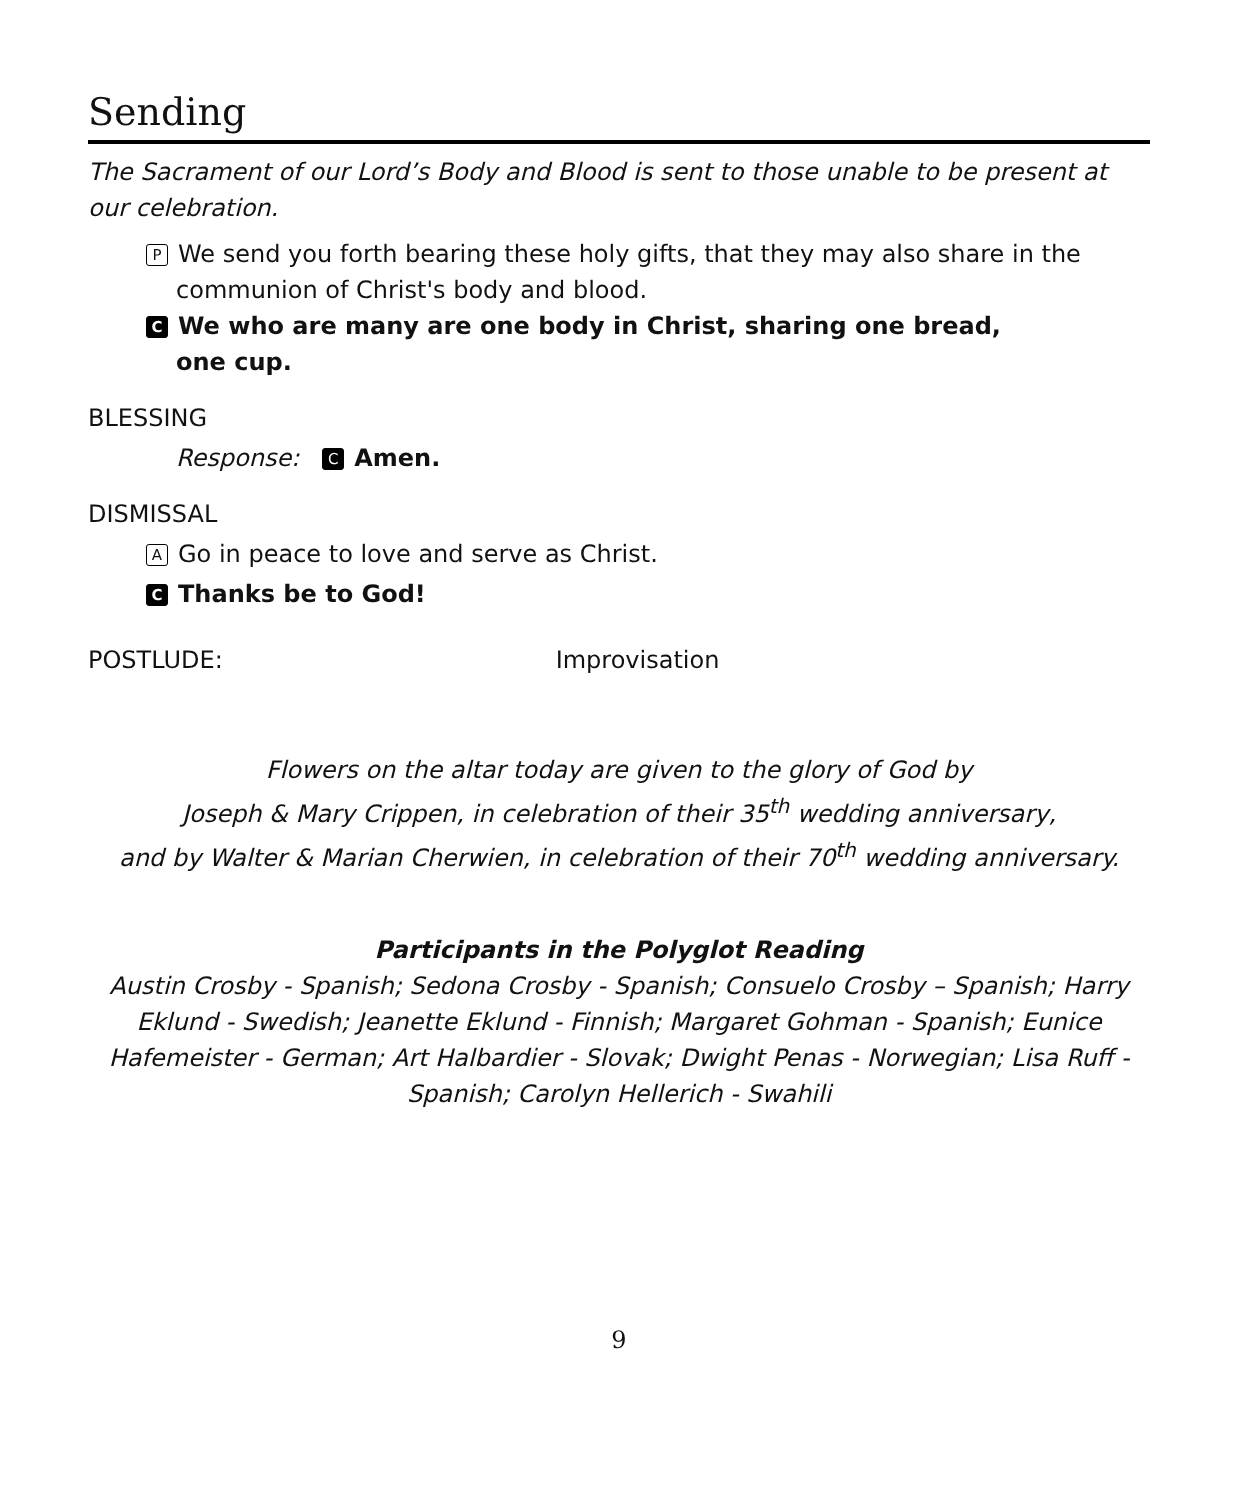Sending
The Sacrament of our Lord’s Body and Blood is sent to those unable to be present at our celebration.
P We send you forth bearing these holy gifts, that they may also share in the communion of Christ's body and blood.
C We who are many are one body in Christ, sharing one bread,
one cup.
BLESSING
Response: C Amen.
DISMISSAL
A Go in peace to love and serve as Christ.
C Thanks be to God!
POSTLUDE: Improvisation
Flowers on the altar today are given to the glory of God by
Joseph & Mary Crippen, in celebration of their 35<sup>th</sup> wedding anniversary,
and by Walter & Marian Cherwien, in celebration of their 70<sup>th</sup> wedding anniversary.
Participants in the Polyglot Reading
Austin Crosby - Spanish; Sedona Crosby - Spanish; Consuelo Crosby – Spanish; Harry Eklund - Swedish; Jeanette Eklund - Finnish; Margaret Gohman - Spanish; Eunice Hafemeister - German; Art Halbardier - Slovak; Dwight Penas - Norwegian; Lisa Ruff - Spanish; Carolyn Hellerich - Swahili
9